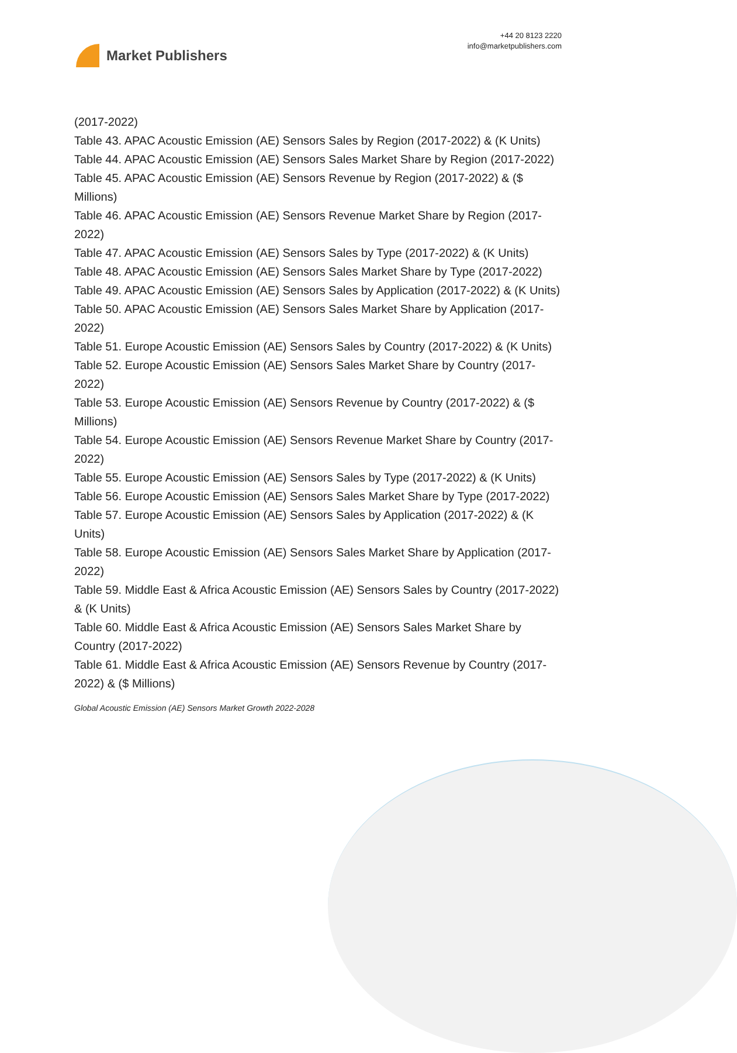Market Publishers
+44 20 8123 2220
info@marketpublishers.com
(2017-2022)
Table 43. APAC Acoustic Emission (AE) Sensors Sales by Region (2017-2022) & (K Units)
Table 44. APAC Acoustic Emission (AE) Sensors Sales Market Share by Region (2017-2022)
Table 45. APAC Acoustic Emission (AE) Sensors Revenue by Region (2017-2022) & ($ Millions)
Table 46. APAC Acoustic Emission (AE) Sensors Revenue Market Share by Region (2017-2022)
Table 47. APAC Acoustic Emission (AE) Sensors Sales by Type (2017-2022) & (K Units)
Table 48. APAC Acoustic Emission (AE) Sensors Sales Market Share by Type (2017-2022)
Table 49. APAC Acoustic Emission (AE) Sensors Sales by Application (2017-2022) & (K Units)
Table 50. APAC Acoustic Emission (AE) Sensors Sales Market Share by Application (2017-2022)
Table 51. Europe Acoustic Emission (AE) Sensors Sales by Country (2017-2022) & (K Units)
Table 52. Europe Acoustic Emission (AE) Sensors Sales Market Share by Country (2017-2022)
Table 53. Europe Acoustic Emission (AE) Sensors Revenue by Country (2017-2022) & ($ Millions)
Table 54. Europe Acoustic Emission (AE) Sensors Revenue Market Share by Country (2017-2022)
Table 55. Europe Acoustic Emission (AE) Sensors Sales by Type (2017-2022) & (K Units)
Table 56. Europe Acoustic Emission (AE) Sensors Sales Market Share by Type (2017-2022)
Table 57. Europe Acoustic Emission (AE) Sensors Sales by Application (2017-2022) & (K Units)
Table 58. Europe Acoustic Emission (AE) Sensors Sales Market Share by Application (2017-2022)
Table 59. Middle East & Africa Acoustic Emission (AE) Sensors Sales by Country (2017-2022) & (K Units)
Table 60. Middle East & Africa Acoustic Emission (AE) Sensors Sales Market Share by Country (2017-2022)
Table 61. Middle East & Africa Acoustic Emission (AE) Sensors Revenue by Country (2017-2022) & ($ Millions)
Global Acoustic Emission (AE) Sensors Market Growth 2022-2028